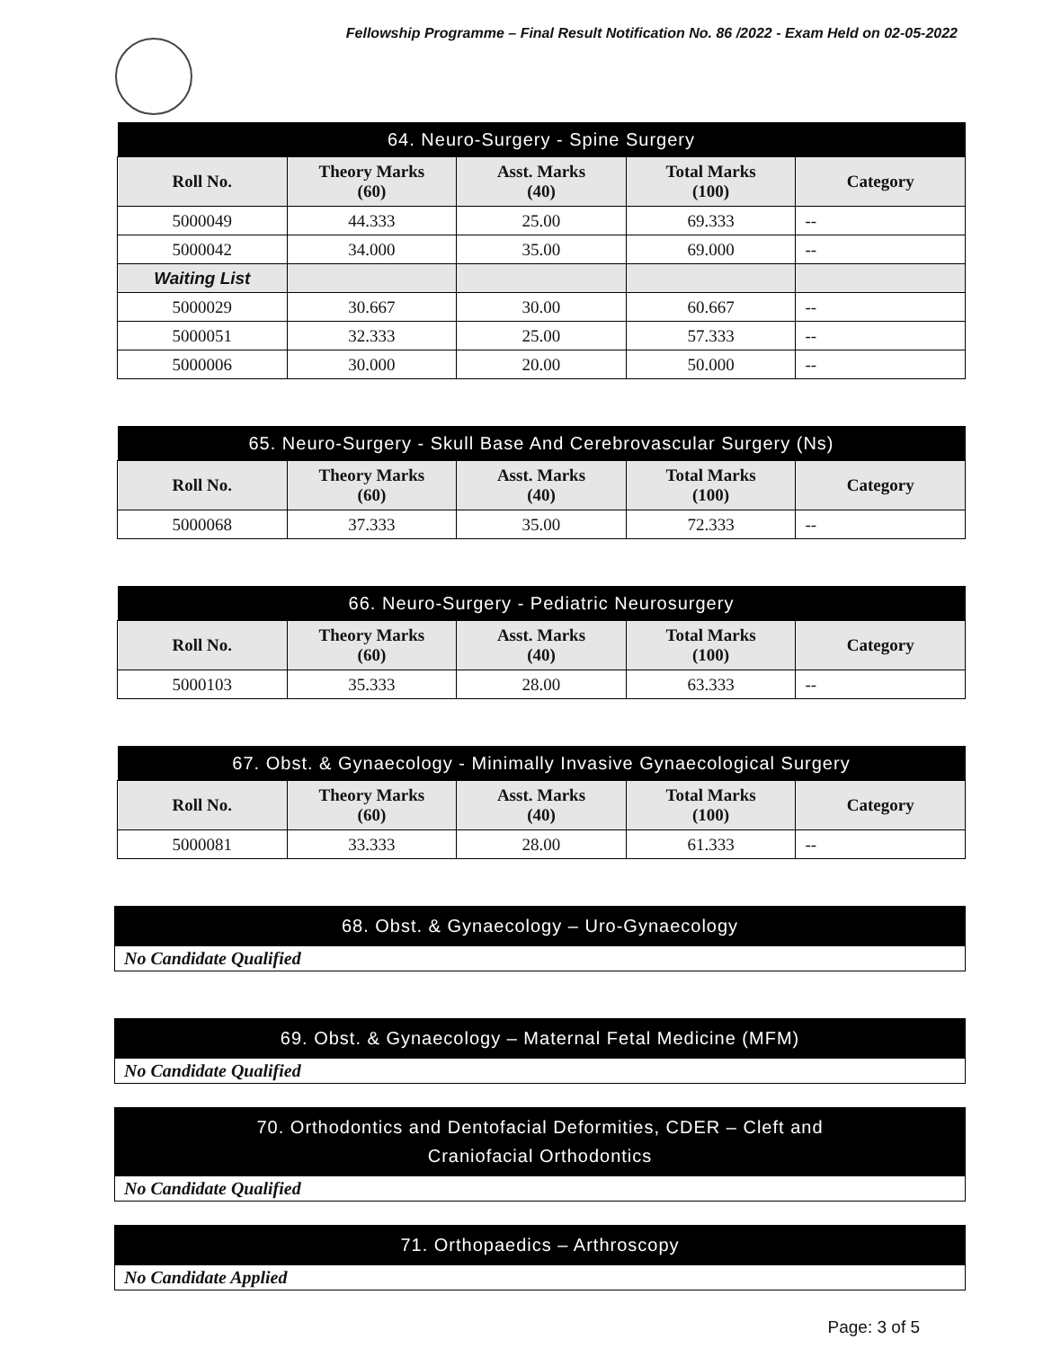Fellowship Programme – Final Result Notification No. 86 /2022 - Exam Held on 02-05-2022
| 64. Neuro-Surgery - Spine Surgery | | | | |
| --- | --- | --- | --- | --- |
| Roll No. | Theory Marks (60) | Asst. Marks (40) | Total Marks (100) | Category |
| 5000049 | 44.333 | 25.00 | 69.333 | -- |
| 5000042 | 34.000 | 35.00 | 69.000 | -- |
| Waiting List | | | | |
| 5000029 | 30.667 | 30.00 | 60.667 | -- |
| 5000051 | 32.333 | 25.00 | 57.333 | -- |
| 5000006 | 30.000 | 20.00 | 50.000 | -- |
| 65. Neuro-Surgery - Skull Base And Cerebrovascular Surgery (Ns) | | | | |
| --- | --- | --- | --- | --- |
| Roll No. | Theory Marks (60) | Asst. Marks (40) | Total Marks (100) | Category |
| 5000068 | 37.333 | 35.00 | 72.333 | -- |
| 66. Neuro-Surgery - Pediatric Neurosurgery | | | | |
| --- | --- | --- | --- | --- |
| Roll No. | Theory Marks (60) | Asst. Marks (40) | Total Marks (100) | Category |
| 5000103 | 35.333 | 28.00 | 63.333 | -- |
| 67. Obst. & Gynaecology - Minimally Invasive Gynaecological Surgery | | | | |
| --- | --- | --- | --- | --- |
| Roll No. | Theory Marks (60) | Asst. Marks (40) | Total Marks (100) | Category |
| 5000081 | 33.333 | 28.00 | 61.333 | -- |
68. Obst. & Gynaecology – Uro-Gynaecology
No Candidate Qualified
69. Obst. & Gynaecology – Maternal Fetal Medicine (MFM)
No Candidate Qualified
70. Orthodontics and Dentofacial Deformities, CDER – Cleft and
Craniofacial Orthodontics
No Candidate Qualified
71. Orthopaedics – Arthroscopy
No Candidate Applied
Page: 3 of 5